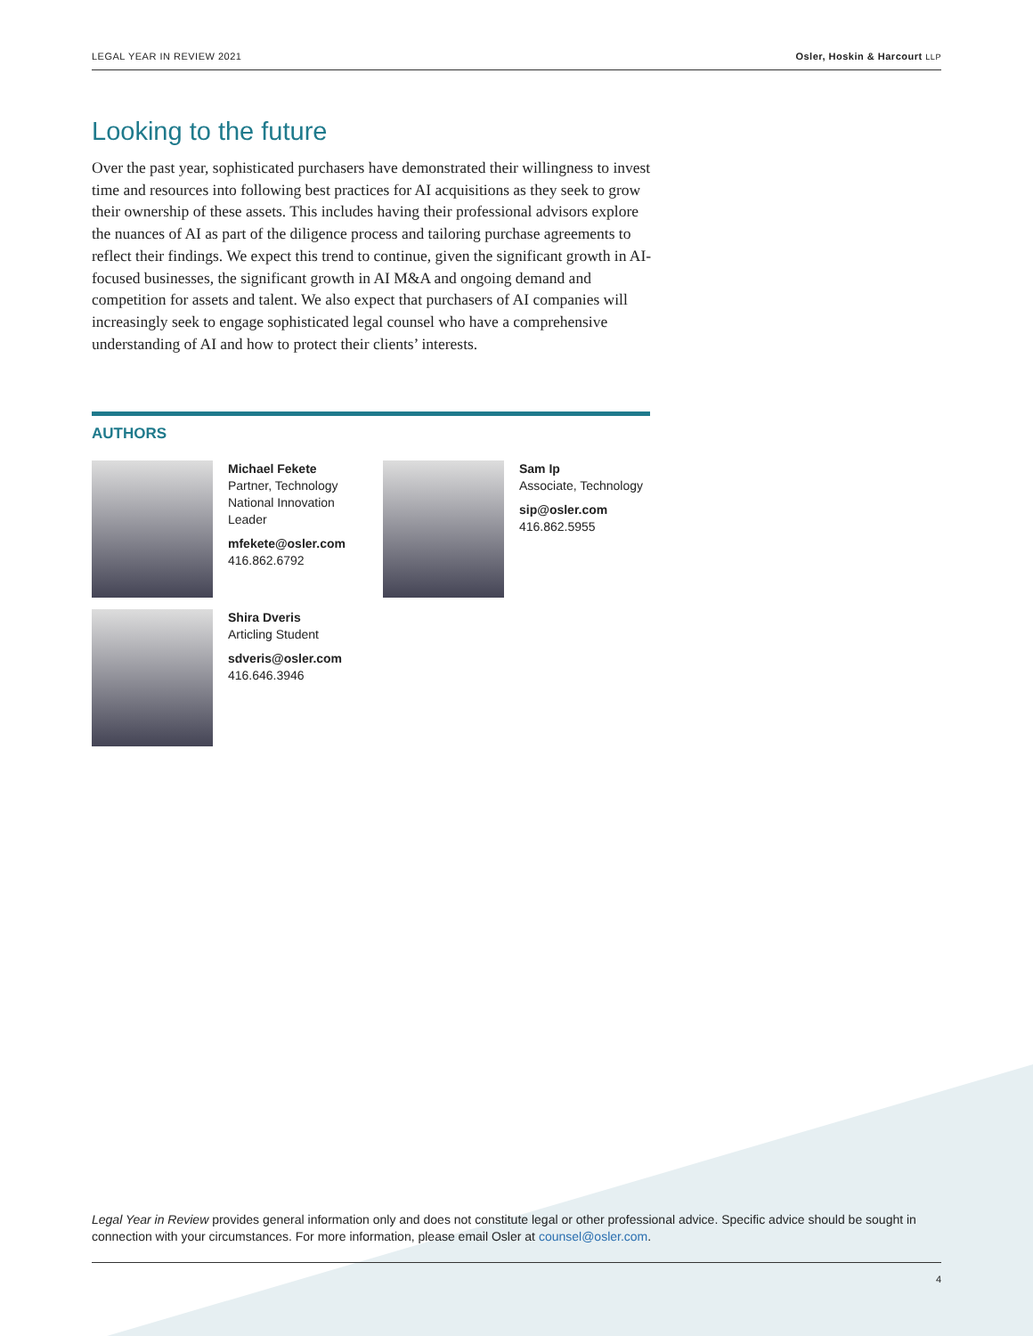LEGAL YEAR IN REVIEW 2021 Osler, Hoskin & Harcourt LLP
Looking to the future
Over the past year, sophisticated purchasers have demonstrated their willingness to invest time and resources into following best practices for AI acquisitions as they seek to grow their ownership of these assets. This includes having their professional advisors explore the nuances of AI as part of the diligence process and tailoring purchase agreements to reflect their findings. We expect this trend to continue, given the significant growth in AI-focused businesses, the significant growth in AI M&A and ongoing demand and competition for assets and talent. We also expect that purchasers of AI companies will increasingly seek to engage sophisticated legal counsel who have a comprehensive understanding of AI and how to protect their clients’ interests.
AUTHORS
Michael Fekete
Partner, Technology
National Innovation
Leader
mfekete@osler.com
416.862.6792
Sam Ip
Associate, Technology
sip@osler.com
416.862.5955
Shira Dveris
Articling Student
sdveris@osler.com
416.646.3946
Legal Year in Review provides general information only and does not constitute legal or other professional advice. Specific advice should be sought in connection with your circumstances. For more information, please email Osler at counsel@osler.com.
4